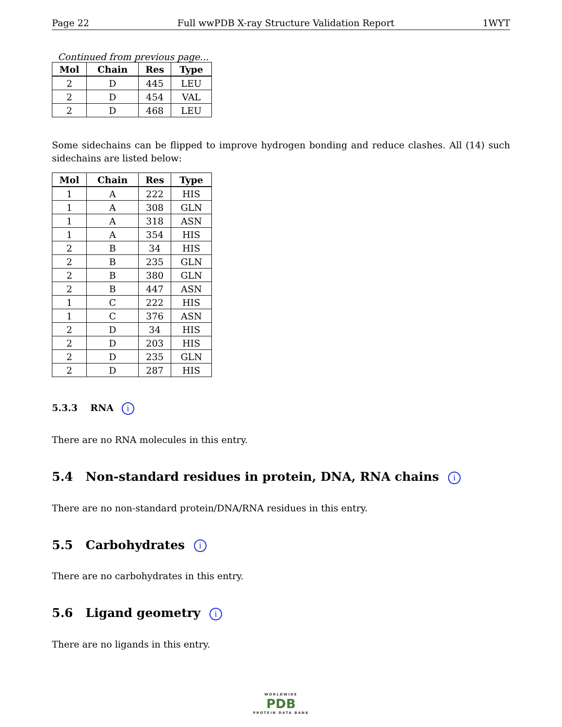Page 22 Full wwPDB X-ray Structure Validation Report 1WYT
Continued from previous page...
| Mol | Chain | Res | Type |
| --- | --- | --- | --- |
| 2 | D | 445 | LEU |
| 2 | D | 454 | VAL |
| 2 | D | 468 | LEU |
Some sidechains can be flipped to improve hydrogen bonding and reduce clashes. All (14) such sidechains are listed below:
| Mol | Chain | Res | Type |
| --- | --- | --- | --- |
| 1 | A | 222 | HIS |
| 1 | A | 308 | GLN |
| 1 | A | 318 | ASN |
| 1 | A | 354 | HIS |
| 2 | B | 34 | HIS |
| 2 | B | 235 | GLN |
| 2 | B | 380 | GLN |
| 2 | B | 447 | ASN |
| 1 | C | 222 | HIS |
| 1 | C | 376 | ASN |
| 2 | D | 34 | HIS |
| 2 | D | 203 | HIS |
| 2 | D | 235 | GLN |
| 2 | D | 287 | HIS |
5.3.3 RNA i
There are no RNA molecules in this entry.
5.4 Non-standard residues in protein, DNA, RNA chains i
There are no non-standard protein/DNA/RNA residues in this entry.
5.5 Carbohydrates i
There are no carbohydrates in this entry.
5.6 Ligand geometry i
There are no ligands in this entry.
WORLDWIDE
PDB
PROTEIN DATA BANK